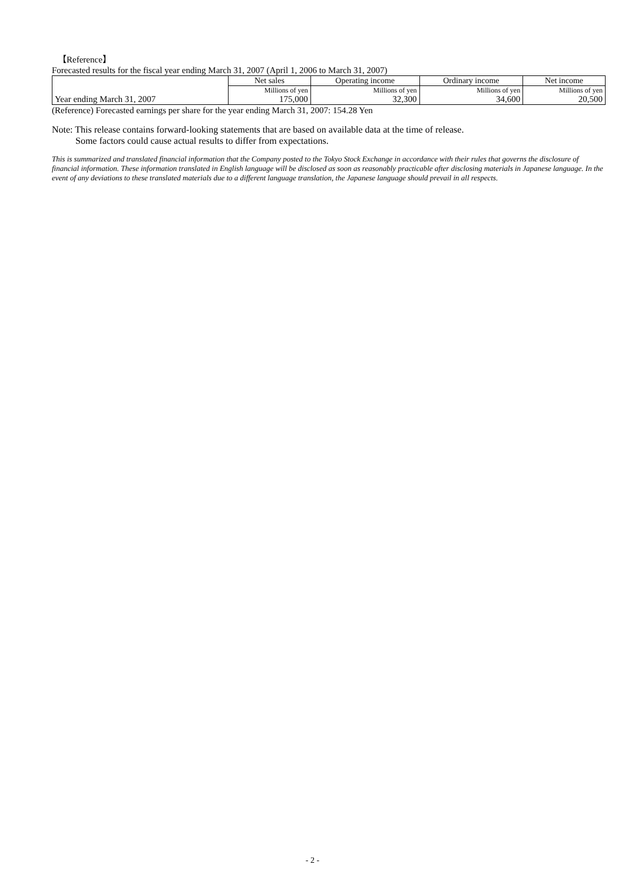【Reference】
Forecasted results for the fiscal year ending March 31, 2007 (April 1, 2006 to March 31, 2007)
| | Net sales | Operating income | Ordinary income | Net income |
| --- | --- | --- | --- | --- |
| | Millions of yen | Millions of yen | Millions of yen | Millions of yen |
| Year ending March 31, 2007 | 175,000 | 32,300 | 34,600 | 20,500 |
(Reference) Forecasted earnings per share for the year ending March 31, 2007: 154.28 Yen
Note: This release contains forward-looking statements that are based on available data at the time of release.
Some factors could cause actual results to differ from expectations.
This is summarized and translated financial information that the Company posted to the Tokyo Stock Exchange in accordance with their rules that governs the disclosure of financial information. These information translated in English language will be disclosed as soon as reasonably practicable after disclosing materials in Japanese language. In the event of any deviations to these translated materials due to a different language translation, the Japanese language should prevail in all respects.
- 2 -